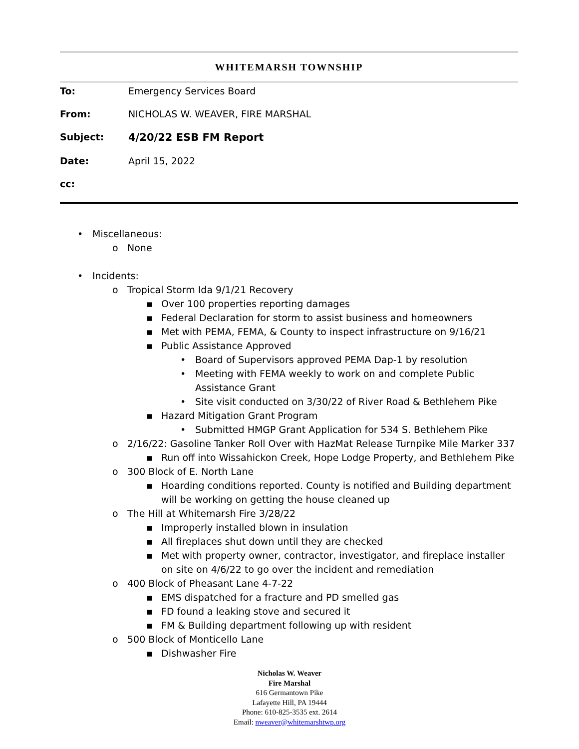WHITEMARSH TOWNSHIP
To: Emergency Services Board
From: NICHOLAS W. WEAVER, FIRE MARSHAL
Subject: 4/20/22 ESB FM Report
Date: April 15, 2022
cc:
• Miscellaneous:
o None
• Incidents:
o Tropical Storm Ida 9/1/21 Recovery
▪ Over 100 properties reporting damages
▪ Federal Declaration for storm to assist business and homeowners
▪ Met with PEMA, FEMA, & County to inspect infrastructure on 9/16/21
▪ Public Assistance Approved
• Board of Supervisors approved PEMA Dap-1 by resolution
• Meeting with FEMA weekly to work on and complete Public Assistance Grant
• Site visit conducted on 3/30/22 of River Road & Bethlehem Pike
▪ Hazard Mitigation Grant Program
• Submitted HMGP Grant Application for 534 S. Bethlehem Pike
o 2/16/22: Gasoline Tanker Roll Over with HazMat Release Turnpike Mile Marker 337
▪ Run off into Wissahickon Creek, Hope Lodge Property, and Bethlehem Pike
o 300 Block of E. North Lane
▪ Hoarding conditions reported. County is notified and Building department will be working on getting the house cleaned up
o The Hill at Whitemarsh Fire 3/28/22
▪ Improperly installed blown in insulation
▪ All fireplaces shut down until they are checked
▪ Met with property owner, contractor, investigator, and fireplace installer on site on 4/6/22 to go over the incident and remediation
o 400 Block of Pheasant Lane 4-7-22
▪ EMS dispatched for a fracture and PD smelled gas
▪ FD found a leaking stove and secured it
▪ FM & Building department following up with resident
o 500 Block of Monticello Lane
▪ Dishwasher Fire
Nicholas W. Weaver
Fire Marshal
616 Germantown Pike
Lafayette Hill, PA 19444
Phone: 610-825-3535 ext. 2614
Email: nweaver@whitemarshtwp.org